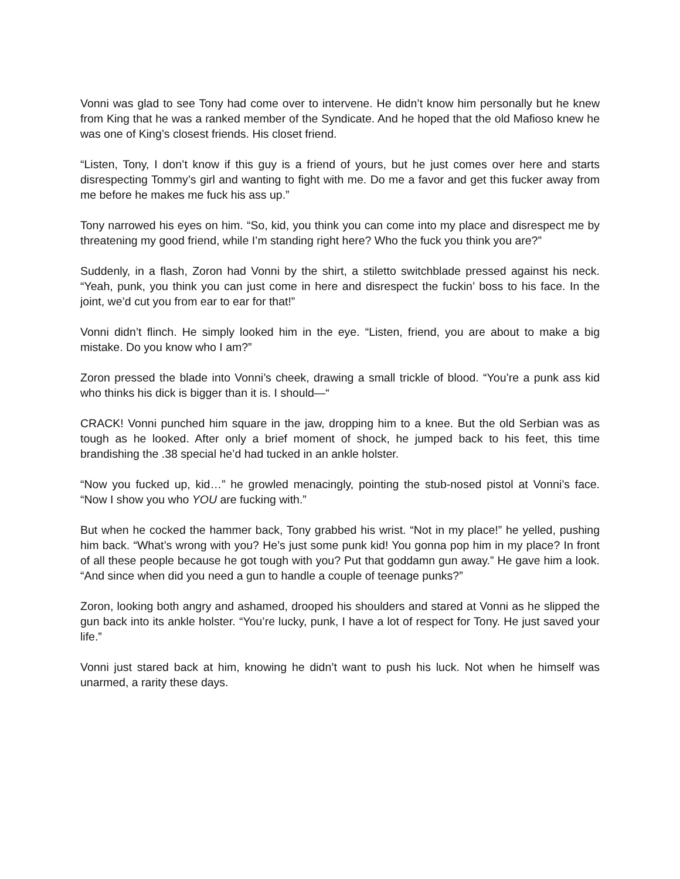Vonni was glad to see Tony had come over to intervene. He didn’t know him personally but he knew from King that he was a ranked member of the Syndicate. And he hoped that the old Mafioso knew he was one of King’s closest friends. His closet friend.
“Listen, Tony, I don’t know if this guy is a friend of yours, but he just comes over here and starts disrespecting Tommy’s girl and wanting to fight with me. Do me a favor and get this fucker away from me before he makes me fuck his ass up.”
Tony narrowed his eyes on him. “So, kid, you think you can come into my place and disrespect me by threatening my good friend, while I’m standing right here? Who the fuck you think you are?”
Suddenly, in a flash, Zoron had Vonni by the shirt, a stiletto switchblade pressed against his neck. “Yeah, punk, you think you can just come in here and disrespect the fuckin’ boss to his face. In the joint, we’d cut you from ear to ear for that!”
Vonni didn’t flinch. He simply looked him in the eye. “Listen, friend, you are about to make a big mistake. Do you know who I am?”
Zoron pressed the blade into Vonni’s cheek, drawing a small trickle of blood. “You’re a punk ass kid who thinks his dick is bigger than it is. I should—“
CRACK! Vonni punched him square in the jaw, dropping him to a knee. But the old Serbian was as tough as he looked. After only a brief moment of shock, he jumped back to his feet, this time brandishing the .38 special he’d had tucked in an ankle holster.
“Now you fucked up, kid…” he growled menacingly, pointing the stub-nosed pistol at Vonni’s face. “Now I show you who YOU are fucking with.”
But when he cocked the hammer back, Tony grabbed his wrist. “Not in my place!” he yelled, pushing him back. “What’s wrong with you? He’s just some punk kid! You gonna pop him in my place? In front of all these people because he got tough with you? Put that goddamn gun away.” He gave him a look. “And since when did you need a gun to handle a couple of teenage punks?”
Zoron, looking both angry and ashamed, drooped his shoulders and stared at Vonni as he slipped the gun back into its ankle holster. “You’re lucky, punk, I have a lot of respect for Tony. He just saved your life.”
Vonni just stared back at him, knowing he didn’t want to push his luck. Not when he himself was unarmed, a rarity these days.